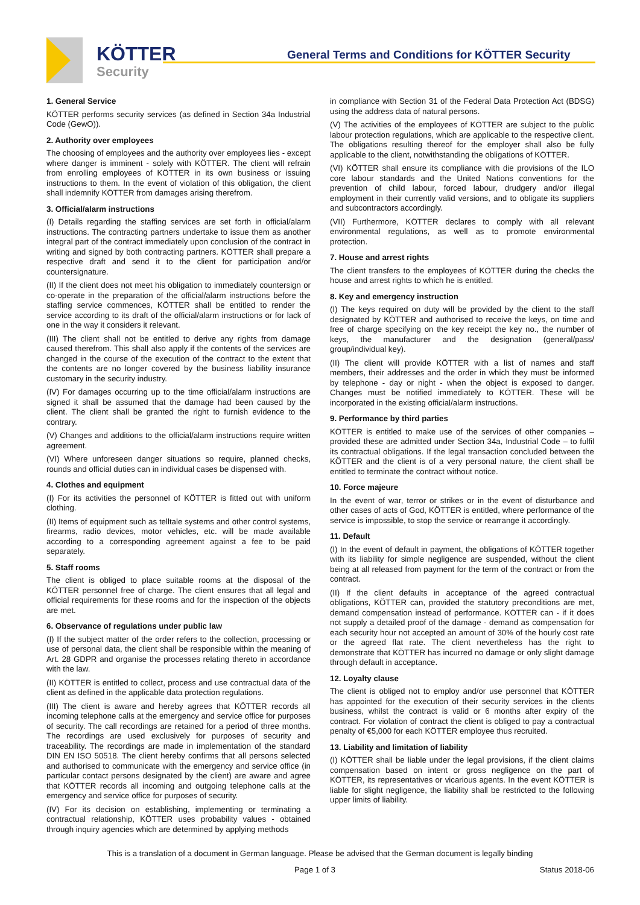KÖTTER
Security
General Terms and Conditions for KÖTTER Security
1. General Service
KÖTTER performs security services (as defined in Section 34a Industrial Code (GewO)).
2. Authority over employees
The choosing of employees and the authority over employees lies - except where danger is imminent - solely with KÖTTER. The client will refrain from enrolling employees of KÖTTER in its own business or issuing instructions to them. In the event of violation of this obligation, the client shall indemnify KÖTTER from damages arising therefrom.
3. Official/alarm instructions
(I) Details regarding the staffing services are set forth in official/alarm instructions. The contracting partners undertake to issue them as another integral part of the contract immediately upon conclusion of the contract in writing and signed by both contracting partners. KÖTTER shall prepare a respective draft and send it to the client for participation and/or countersignature.
(II) If the client does not meet his obligation to immediately countersign or co-operate in the preparation of the official/alarm instructions before the staffing service commences, KÖTTER shall be entitled to render the service according to its draft of the official/alarm instructions or for lack of one in the way it considers it relevant.
(III) The client shall not be entitled to derive any rights from damage caused therefrom. This shall also apply if the contents of the services are changed in the course of the execution of the contract to the extent that the contents are no longer covered by the business liability insurance customary in the security industry.
(IV) For damages occurring up to the time official/alarm instructions are signed it shall be assumed that the damage had been caused by the client. The client shall be granted the right to furnish evidence to the contrary.
(V) Changes and additions to the official/alarm instructions require written agreement.
(VI) Where unforeseen danger situations so require, planned checks, rounds and official duties can in individual cases be dispensed with.
4. Clothes and equipment
(I) For its activities the personnel of KÖTTER is fitted out with uniform clothing.
(II) Items of equipment such as telltale systems and other control systems, firearms, radio devices, motor vehicles, etc. will be made available according to a corresponding agreement against a fee to be paid separately.
5. Staff rooms
The client is obliged to place suitable rooms at the disposal of the KÖTTER personnel free of charge. The client ensures that all legal and official requirements for these rooms and for the inspection of the objects are met.
6. Observance of regulations under public law
(I) If the subject matter of the order refers to the collection, processing or use of personal data, the client shall be responsible within the meaning of Art. 28 GDPR and organise the processes relating thereto in accordance with the law.
(II) KÖTTER is entitled to collect, process and use contractual data of the client as defined in the applicable data protection regulations.
(III) The client is aware and hereby agrees that KÖTTER records all incoming telephone calls at the emergency and service office for purposes of security. The call recordings are retained for a period of three months. The recordings are used exclusively for purposes of security and traceability. The recordings are made in implementation of the standard DIN EN ISO 50518. The client hereby confirms that all persons selected and authorised to communicate with the emergency and service office (in particular contact persons designated by the client) are aware and agree that KÖTTER records all incoming and outgoing telephone calls at the emergency and service office for purposes of security.
(IV) For its decision on establishing, implementing or terminating a contractual relationship, KÖTTER uses probability values - obtained through inquiry agencies which are determined by applying methods
in compliance with Section 31 of the Federal Data Protection Act (BDSG) using the address data of natural persons.
(V) The activities of the employees of KÖTTER are subject to the public labour protection regulations, which are applicable to the respective client. The obligations resulting thereof for the employer shall also be fully applicable to the client, notwithstanding the obligations of KÖTTER.
(VI) KÖTTER shall ensure its compliance with die provisions of the ILO core labour standards and the United Nations conventions for the prevention of child labour, forced labour, drudgery and/or illegal employment in their currently valid versions, and to obligate its suppliers and subcontractors accordingly.
(VII) Furthermore, KÖTTER declares to comply with all relevant environmental regulations, as well as to promote environmental protection.
7. House and arrest rights
The client transfers to the employees of KÖTTER during the checks the house and arrest rights to which he is entitled.
8. Key and emergency instruction
(I) The keys required on duty will be provided by the client to the staff designated by KÖTTER and authorised to receive the keys, on time and free of charge specifying on the key receipt the key no., the number of keys, the manufacturer and the designation (general/pass/ group/individual key).
(II) The client will provide KÖTTER with a list of names and staff members, their addresses and the order in which they must be informed by telephone - day or night - when the object is exposed to danger. Changes must be notified immediately to KÖTTER. These will be incorporated in the existing official/alarm instructions.
9. Performance by third parties
KÖTTER is entitled to make use of the services of other companies – provided these are admitted under Section 34a, Industrial Code – to fulfil its contractual obligations. If the legal transaction concluded between the KÖTTER and the client is of a very personal nature, the client shall be entitled to terminate the contract without notice.
10. Force majeure
In the event of war, terror or strikes or in the event of disturbance and other cases of acts of God, KÖTTER is entitled, where performance of the service is impossible, to stop the service or rearrange it accordingly.
11. Default
(I) In the event of default in payment, the obligations of KÖTTER together with its liability for simple negligence are suspended, without the client being at all released from payment for the term of the contract or from the contract.
(II) If the client defaults in acceptance of the agreed contractual obligations, KÖTTER can, provided the statutory preconditions are met, demand compensation instead of performance. KÖTTER can - if it does not supply a detailed proof of the damage - demand as compensation for each security hour not accepted an amount of 30% of the hourly cost rate or the agreed flat rate. The client nevertheless has the right to demonstrate that KÖTTER has incurred no damage or only slight damage through default in acceptance.
12. Loyalty clause
The client is obliged not to employ and/or use personnel that KÖTTER has appointed for the execution of their security services in the clients business, whilst the contract is valid or 6 months after expiry of the contract. For violation of contract the client is obliged to pay a contractual penalty of €5,000 for each KÖTTER employee thus recruited.
13. Liability and limitation of liability
(I) KÖTTER shall be liable under the legal provisions, if the client claims compensation based on intent or gross negligence on the part of KÖTTER, its representatives or vicarious agents. In the event KÖTTER is liable for slight negligence, the liability shall be restricted to the following upper limits of liability.
This is a translation of a document in German language. Please be advised that the German document is legally binding
Page 1 of 3 Status 2018-06